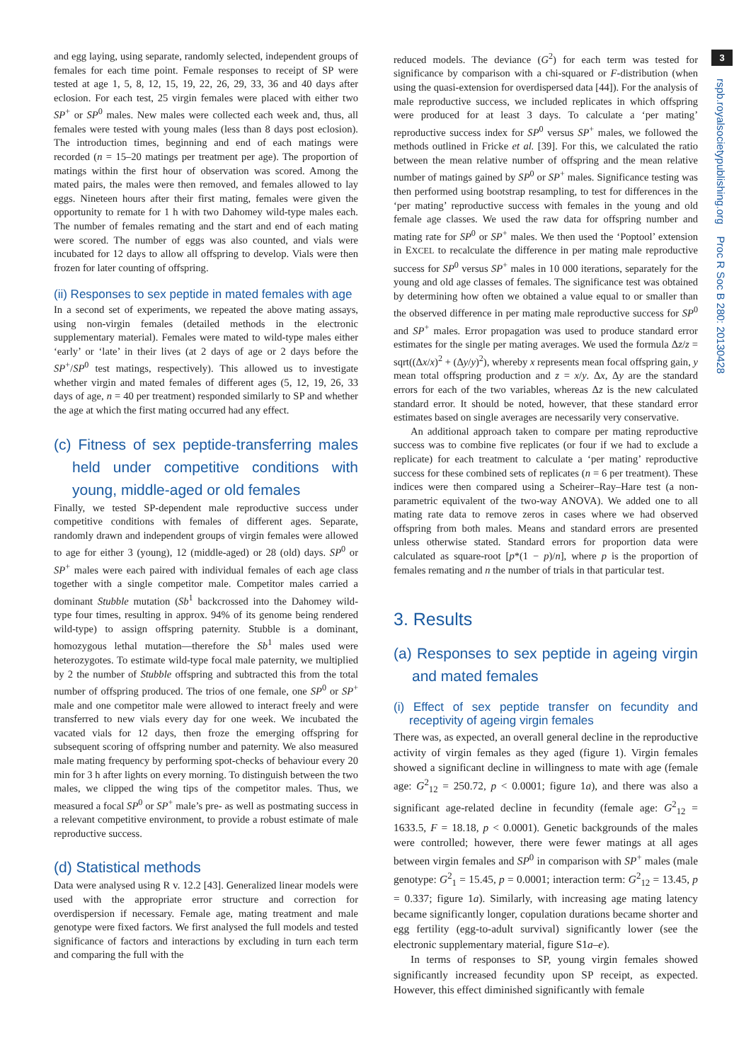and egg laying, using separate, randomly selected, independent groups of females for each time point. Female responses to receipt of SP were tested at age 1, 5, 8, 12, 15, 19, 22, 26, 29, 33, 36 and 40 days after eclosion. For each test, 25 virgin females were placed with either two SP<sup>+</sup> or SP<sup>0</sup> males. New males were collected each week and, thus, all females were tested with young males (less than 8 days post eclosion). The introduction times, beginning and end of each matings were recorded (n = 15–20 matings per treatment per age). The proportion of matings within the first hour of observation was scored. Among the mated pairs, the males were then removed, and females allowed to lay eggs. Nineteen hours after their first mating, females were given the opportunity to remate for 1 h with two Dahomey wild-type males each. The number of females remating and the start and end of each mating were scored. The number of eggs was also counted, and vials were incubated for 12 days to allow all offspring to develop. Vials were then frozen for later counting of offspring.
(ii) Responses to sex peptide in mated females with age
In a second set of experiments, we repeated the above mating assays, using non-virgin females (detailed methods in the electronic supplementary material). Females were mated to wild-type males either ‘early’ or ‘late’ in their lives (at 2 days of age or 2 days before the SP<sup>+</sup>/SP<sup>0</sup> test matings, respectively). This allowed us to investigate whether virgin and mated females of different ages (5, 12, 19, 26, 33 days of age, n = 40 per treatment) responded similarly to SP and whether the age at which the first mating occurred had any effect.
(c) Fitness of sex peptide-transferring males held under competitive conditions with young, middle-aged or old females
Finally, we tested SP-dependent male reproductive success under competitive conditions with females of different ages. Separate, randomly drawn and independent groups of virgin females were allowed to age for either 3 (young), 12 (middle-aged) or 28 (old) days. SP<sup>0</sup> or SP<sup>+</sup> males were each paired with individual females of each age class together with a single competitor male. Competitor males carried a dominant Stubble mutation (Sb<sup>1</sup> backcrossed into the Dahomey wild-type four times, resulting in approx. 94% of its genome being rendered wild-type) to assign offspring paternity. Stubble is a dominant, homozygous lethal mutation—therefore the Sb<sup>1</sup> males used were heterozygotes. To estimate wild-type focal male paternity, we multiplied by 2 the number of Stubble offspring and subtracted this from the total number of offspring produced. The trios of one female, one SP<sup>0</sup> or SP<sup>+</sup> male and one competitor male were allowed to interact freely and were transferred to new vials every day for one week. We incubated the vacated vials for 12 days, then froze the emerging offspring for subsequent scoring of offspring number and paternity. We also measured male mating frequency by performing spot-checks of behaviour every 20 min for 3 h after lights on every morning. To distinguish between the two males, we clipped the wing tips of the competitor males. Thus, we measured a focal SP<sup>0</sup> or SP<sup>+</sup> male’s pre- as well as postmating success in a relevant competitive environment, to provide a robust estimate of male reproductive success.
(d) Statistical methods
Data were analysed using R v. 12.2 [43]. Generalized linear models were used with the appropriate error structure and correction for overdispersion if necessary. Female age, mating treatment and male genotype were fixed factors. We first analysed the full models and tested significance of factors and interactions by excluding in turn each term and comparing the full with the
reduced models. The deviance (G<sup>2</sup>) for each term was tested for significance by comparison with a chi-squared or F-distribution (when using the quasi-extension for overdispersed data [44]). For the analysis of male reproductive success, we included replicates in which offspring were produced for at least 3 days. To calculate a ‘per mating’ reproductive success index for SP<sup>0</sup> versus SP<sup>+</sup> males, we followed the methods outlined in Fricke et al. [39]. For this, we calculated the ratio between the mean relative number of offspring and the mean relative number of matings gained by SP<sup>0</sup> or SP<sup>+</sup> males. Significance testing was then performed using bootstrap resampling, to test for differences in the ‘per mating’ reproductive success with females in the young and old female age classes. We used the raw data for offspring number and mating rate for SP<sup>0</sup> or SP<sup>+</sup> males. We then used the ‘Poptool’ extension in EXCEL to recalculate the difference in per mating male reproductive success for SP<sup>0</sup> versus SP<sup>+</sup> males in 10 000 iterations, separately for the young and old age classes of females. The significance test was obtained by determining how often we obtained a value equal to or smaller than the observed difference in per mating male reproductive success for SP<sup>0</sup> and SP<sup>+</sup> males. Error propagation was used to produce standard error estimates for the single per mating averages. We used the formula Δz/z = sqrt((Δx/x)<sup>2</sup> + (Δy/y)<sup>2</sup>), whereby x represents mean focal offspring gain, y mean total offspring production and z = x/y. Δx, Δy are the standard errors for each of the two variables, whereas Δz is the new calculated standard error. It should be noted, however, that these standard error estimates based on single averages are necessarily very conservative.
An additional approach taken to compare per mating reproductive success was to combine five replicates (or four if we had to exclude a replicate) for each treatment to calculate a ‘per mating’ reproductive success for these combined sets of replicates (n = 6 per treatment). These indices were then compared using a Scheirer–Ray–Hare test (a non-parametric equivalent of the two-way ANOVA). We added one to all mating rate data to remove zeros in cases where we had observed offspring from both males. Means and standard errors are presented unless otherwise stated. Standard errors for proportion data were calculated as square-root [p*(1 − p)/n], where p is the proportion of females remating and n the number of trials in that particular test.
3. Results
(a) Responses to sex peptide in ageing virgin and mated females
(i) Effect of sex peptide transfer on fecundity and receptivity of ageing virgin females
There was, as expected, an overall general decline in the reproductive activity of virgin females as they aged (figure 1). Virgin females showed a significant decline in willingness to mate with age (female age: G<sup>2</sup><sub>12</sub> = 250.72, p < 0.0001; figure 1a), and there was also a significant age-related decline in fecundity (female age: G<sup>2</sup><sub>12</sub> = 1633.5, F = 18.18, p < 0.0001). Genetic backgrounds of the males were controlled; however, there were fewer matings at all ages between virgin females and SP<sup>0</sup> in comparison with SP<sup>+</sup> males (male genotype: G<sup>2</sup><sub>1</sub> = 15.45, p = 0.0001; interaction term: G<sup>2</sup><sub>12</sub> = 13.45, p = 0.337; figure 1a). Similarly, with increasing age mating latency became significantly longer, copulation durations became shorter and egg fertility (egg-to-adult survival) significantly lower (see the electronic supplementary material, figure S1a–e).
In terms of responses to SP, young virgin females showed significantly increased fecundity upon SP receipt, as expected. However, this effect diminished significantly with female
3
rspb.royalsocietypublishing.org Proc R Soc B 280: 20130428